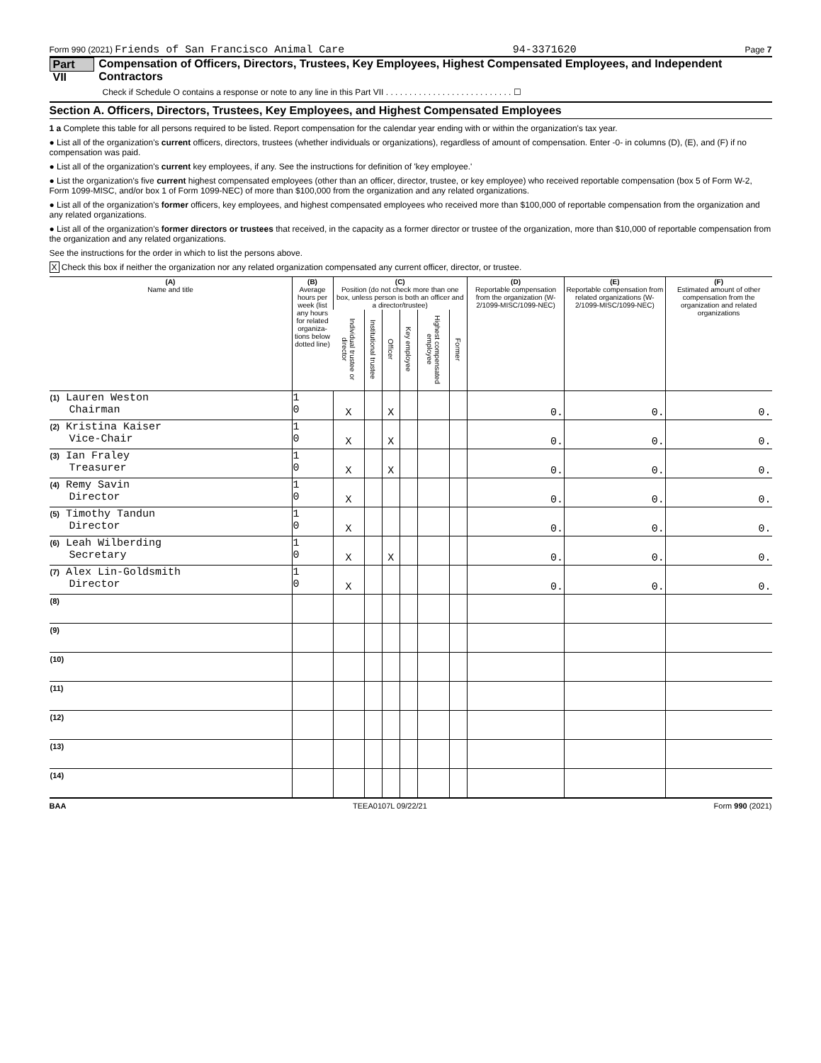Form 990 (2021) Friends of San Francisco Animal Care 94-3371620 Page 7
Part VII Compensation of Officers, Directors, Trustees, Key Employees, Highest Compensated Employees, and Independent Contractors
Check if Schedule O contains a response or note to any line in this Part VII . . . . . . . . . . . . . . . . . . . . . . . . . . . ☐
Section A. Officers, Directors, Trustees, Key Employees, and Highest Compensated Employees
1 a Complete this table for all persons required to be listed. Report compensation for the calendar year ending with or within the organization's tax year.
● List all of the organization's current officers, directors, trustees (whether individuals or organizations), regardless of amount of compensation. Enter -0- in columns (D), (E), and (F) if no compensation was paid.
● List all of the organization's current key employees, if any. See the instructions for definition of 'key employee.'
● List the organization's five current highest compensated employees (other than an officer, director, trustee, or key employee) who received reportable compensation (box 5 of Form W-2, Form 1099-MISC, and/or box 1 of Form 1099-NEC) of more than $100,000 from the organization and any related organizations.
● List all of the organization's former officers, key employees, and highest compensated employees who received more than $100,000 of reportable compensation from the organization and any related organizations.
● List all of the organization's former directors or trustees that received, in the capacity as a former director or trustee of the organization, more than $10,000 of reportable compensation from the organization and any related organizations.
See the instructions for the order in which to list the persons above.
X Check this box if neither the organization nor any related organization compensated any current officer, director, or trustee.
| (A) Name and title | (B) Average hours per week (list any hours for related organiza-tions below dotted line) | (C) Position (do not check more than one box, unless person is both an officer and a director/trustee) | | | | | | (D) Reportable compensation from the organization (W-2/1099-MISC/1099-NEC) | (E) Reportable compensation from related organizations (W-2/1099-MISC/1099-NEC) | (F) Estimated amount of other compensation from the organization and related organizations |
| --- | --- | --- | --- | --- | --- | --- | --- | --- | --- | --- |
| | | Individual trustee or director | Institutional trustee | Officer | Key employee | Highest compensated employee | Former | | | |
| (1) Lauren Weston Chairman | 1 0 | X | | X | | | | 0. | 0. | 0. |
| (2) Kristina Kaiser Vice-Chair | 1 0 | X | | X | | | | 0. | 0. | 0. |
| (3) Ian Fraley Treasurer | 1 0 | X | | X | | | | 0. | 0. | 0. |
| (4) Remy Savin Director | 1 0 | X | | | | | | 0. | 0. | 0. |
| (5) Timothy Tandun Director | 1 0 | X | | | | | | 0. | 0. | 0. |
| (6) Leah Wilberding Secretary | 1 0 | X | | X | | | | 0. | 0. | 0. |
| (7) Alex Lin-Goldsmith Director | 1 0 | X | | | | | | 0. | 0. | 0. |
| (8) | | | | | | | | | | |
| (9) | | | | | | | | | | |
| (10) | | | | | | | | | | |
| (11) | | | | | | | | | | |
| (12) | | | | | | | | | | |
| (13) | | | | | | | | | | |
| (14) | | | | | | | | | | |
BAA TEEA0107L 09/22/21 Form 990 (2021)